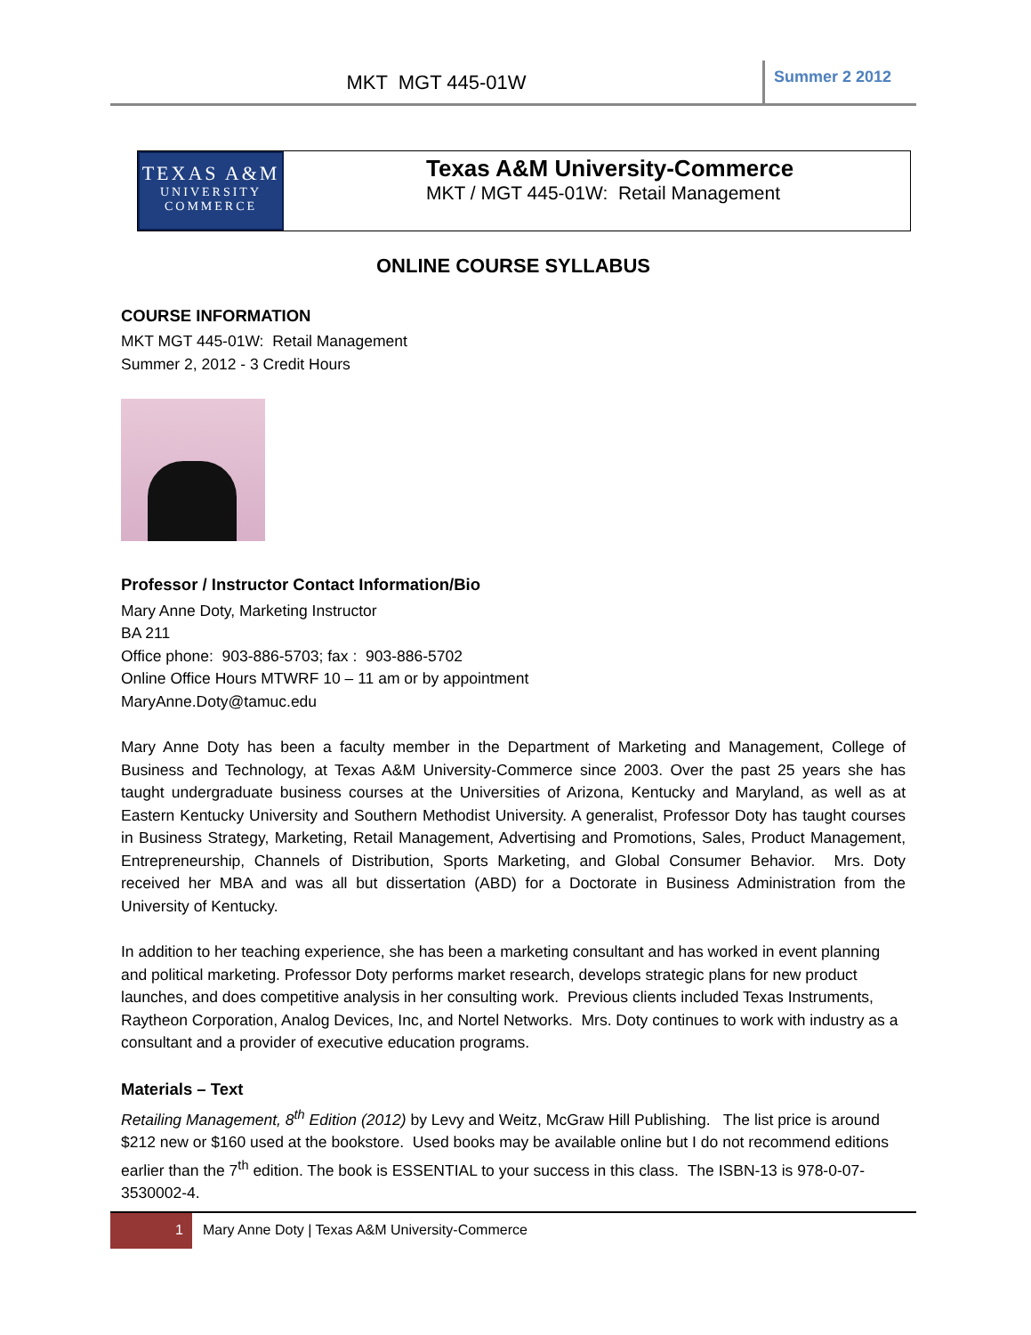MKT MGT 445-01W
Summer 2 2012
TEXAS A&M
UNIVERSITY
COMMERCE
Texas A&M University-Commerce
MKT / MGT 445-01W: Retail Management
ONLINE COURSE SYLLABUS
COURSE INFORMATION
MKT MGT 445-01W: Retail Management
Summer 2, 2012 - 3 Credit Hours
Professor / Instructor Contact Information/Bio
Mary Anne Doty, Marketing Instructor
BA 211
Office phone: 903-886-5703; fax : 903-886-5702
Online Office Hours MTWRF 10 – 11 am or by appointment
MaryAnne.Doty@tamuc.edu
Mary Anne Doty has been a faculty member in the Department of Marketing and Management, College of Business and Technology, at Texas A&M University-Commerce since 2003. Over the past 25 years she has taught undergraduate business courses at the Universities of Arizona, Kentucky and Maryland, as well as at Eastern Kentucky University and Southern Methodist University. A generalist, Professor Doty has taught courses in Business Strategy, Marketing, Retail Management, Advertising and Promotions, Sales, Product Management, Entrepreneurship, Channels of Distribution, Sports Marketing, and Global Consumer Behavior. Mrs. Doty received her MBA and was all but dissertation (ABD) for a Doctorate in Business Administration from the University of Kentucky.
In addition to her teaching experience, she has been a marketing consultant and has worked in event planning and political marketing. Professor Doty performs market research, develops strategic plans for new product launches, and does competitive analysis in her consulting work. Previous clients included Texas Instruments, Raytheon Corporation, Analog Devices, Inc, and Nortel Networks. Mrs. Doty continues to work with industry as a consultant and a provider of executive education programs.
Materials – Text
Retailing Management, 8<sup>th</sup> Edition (2012) by Levy and Weitz, McGraw Hill Publishing. The list price is around $212 new or $160 used at the bookstore. Used books may be available online but I do not recommend editions earlier than the 7<sup>th</sup> edition. The book is ESSENTIAL to your success in this class. The ISBN-13 is 978-0-07-3530002-4.
1 Mary Anne Doty | Texas A&M University-Commerce